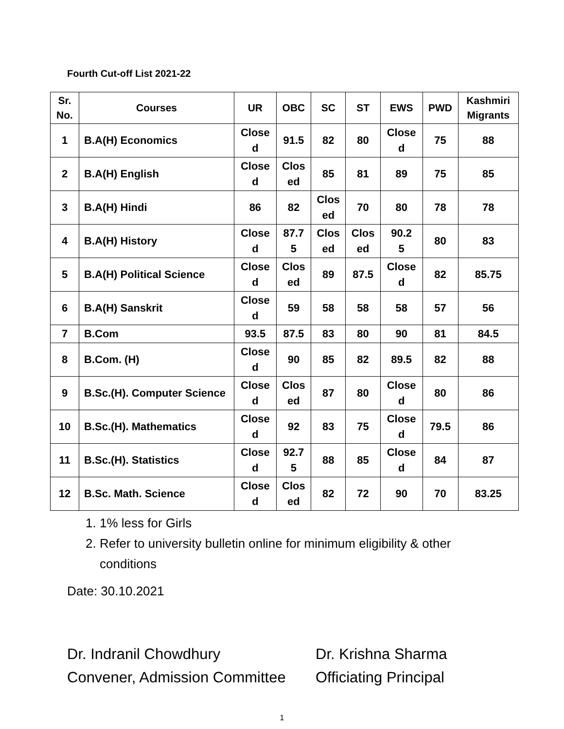Fourth Cut-off List 2021-22
| Sr. No. | Courses | UR | OBC | SC | ST | EWS | PWD | Kashmiri Migrants |
| --- | --- | --- | --- | --- | --- | --- | --- | --- |
| 1 | B.A(H) Economics | Close d | 91.5 | 82 | 80 | Close d | 75 | 88 |
| 2 | B.A(H) English | Close d | Clos ed | 85 | 81 | 89 | 75 | 85 |
| 3 | B.A(H) Hindi | 86 | 82 | Clos ed | 70 | 80 | 78 | 78 |
| 4 | B.A(H) History | Close d | 87.7 5 | Clos ed | Clos ed | 90.2 5 | 80 | 83 |
| 5 | B.A(H) Political Science | Close d | Clos ed | 89 | 87.5 | Close d | 82 | 85.75 |
| 6 | B.A(H) Sanskrit | Close d | 59 | 58 | 58 | 58 | 57 | 56 |
| 7 | B.Com | 93.5 | 87.5 | 83 | 80 | 90 | 81 | 84.5 |
| 8 | B.Com. (H) | Close d | 90 | 85 | 82 | 89.5 | 82 | 88 |
| 9 | B.Sc.(H). Computer Science | Close d | Clos ed | 87 | 80 | Close d | 80 | 86 |
| 10 | B.Sc.(H). Mathematics | Close d | 92 | 83 | 75 | Close d | 79.5 | 86 |
| 11 | B.Sc.(H). Statistics | Close d | 92.7 5 | 88 | 85 | Close d | 84 | 87 |
| 12 | B.Sc. Math. Science | Close d | Clos ed | 82 | 72 | 90 | 70 | 83.25 |
1. 1% less for Girls
2. Refer to university bulletin online for minimum eligibility & other conditions
Date: 30.10.2021
Dr. Indranil Chowdhury
Convener, Admission Committee
Dr. Krishna Sharma
Officiating Principal
1